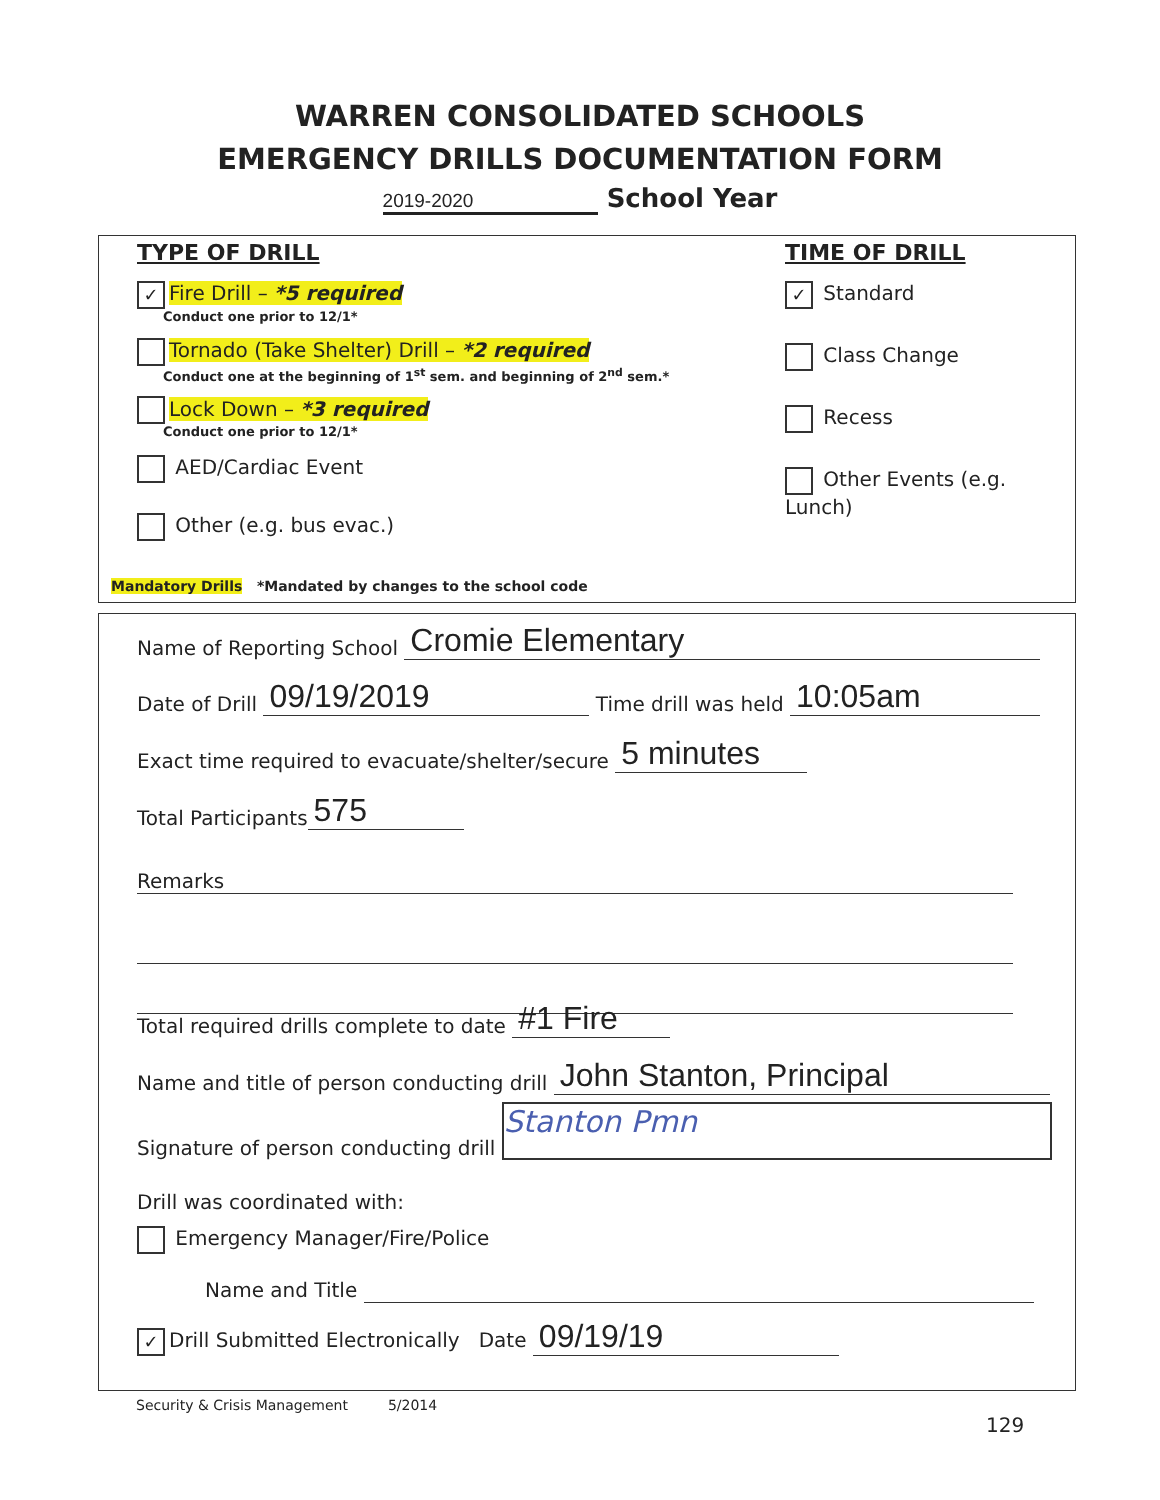WARREN CONSOLIDATED SCHOOLS
EMERGENCY DRILLS DOCUMENTATION FORM
2019-2020 School Year
TYPE OF DRILL
✓ Fire Drill – *5 required
Conduct one prior to 12/1*
Tornado (Take Shelter) Drill – *2 required
Conduct one at the beginning of 1<sup>st</sup> sem. and beginning of 2<sup>nd</sup> sem.*
Lock Down – *3 required
Conduct one prior to 12/1*
AED/Cardiac Event
Other (e.g. bus evac.)
TIME OF DRILL
✓ Standard
Class Change
Recess
Other Events (e.g. Lunch)
Mandatory Drills *Mandated by changes to the school code
Name of Reporting School Cromie Elementary
Date of Drill 09/19/2019 Time drill was held 10:05am
Exact time required to evacuate/shelter/secure 5 minutes
Total Participants 575
Remarks
Total required drills complete to date #1 Fire
Name and title of person conducting drill John Stanton, Principal
Signature of person conducting drill Stanton Pmn
Drill was coordinated with:
Emergency Manager/Fire/Police
Name and Title
✓ Drill Submitted Electronically Date 09/19/19
Security & Crisis Management 5/2014
129